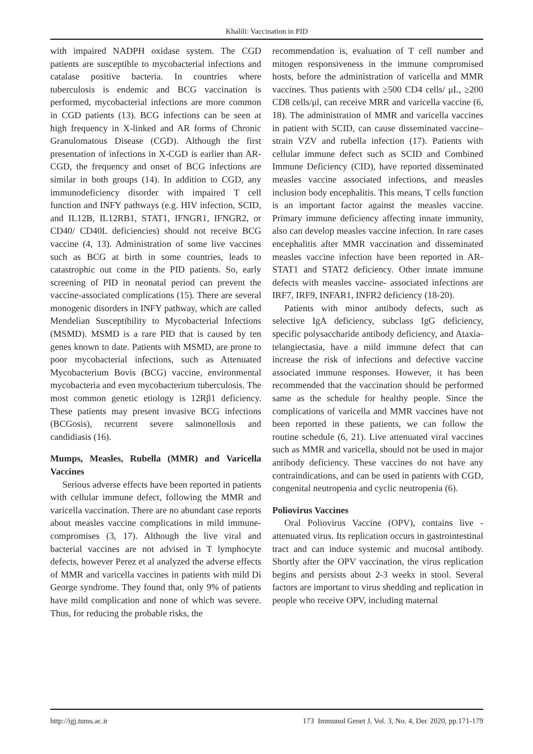Khalili: Vaccination in PID
with impaired NADPH oxidase system. The CGD patients are susceptible to mycobacterial infections and catalase positive bacteria. In countries where tuberculosis is endemic and BCG vaccination is performed, mycobacterial infections are more common in CGD patients (13). BCG infections can be seen at high frequency in X-linked and AR forms of Chronic Granulomatous Disease (CGD). Although the first presentation of infections in X-CGD is earlier than AR-CGD, the frequency and onset of BCG infections are similar in both groups (14). In addition to CGD, any immunodeficiency disorder with impaired T cell function and INFY pathways (e.g. HIV infection, SCID, and IL12B, IL12RB1, STAT1, IFNGR1, IFNGR2, or CD40/ CD40L deficiencies) should not receive BCG vaccine (4, 13). Administration of some live vaccines such as BCG at birth in some countries, leads to catastrophic out come in the PID patients. So, early screening of PID in neonatal period can prevent the vaccine-associated complications (15). There are several monogenic disorders in INFY pathway, which are called Mendelian Susceptibility to Mycobacterial Infections (MSMD). MSMD is a rare PID that is caused by ten genes known to date. Patients with MSMD, are prone to poor mycobacterial infections, such as Attenuated Mycobacterium Bovis (BCG) vaccine, environmental mycobacteria and even mycobacterium tuberculosis. The most common genetic etiology is 12Rβ1 deficiency. These patients may present invasive BCG infections (BCGosis), recurrent severe salmonellosis and candidiasis (16).
Mumps, Measles, Rubella (MMR) and Varicella Vaccines
Serious adverse effects have been reported in patients with cellular immune defect, following the MMR and varicella vaccination. There are no abundant case reports about measles vaccine complications in mild immune-compromises (3, 17). Although the live viral and bacterial vaccines are not advised in T lymphocyte defects, however Perez et al analyzed the adverse effects of MMR and varicella vaccines in patients with mild Di George syndrome. They found that, only 9% of patients have mild complication and none of which was severe. Thus, for reducing the probable risks, the
recommendation is, evaluation of T cell number and mitogen responsiveness in the immune compromised hosts, before the administration of varicella and MMR vaccines. Thus patients with ≥500 CD4 cells/ μL, ≥200 CD8 cells/μl, can receive MRR and varicella vaccine (6, 18). The administration of MMR and varicella vaccines in patient with SCID, can cause disseminated vaccine–strain VZV and rubella infection (17). Patients with cellular immune defect such as SCID and Combined Immune Deficiency (CID), have reported disseminated measles vaccine associated infections, and measles inclusion body encephalitis. This means, T cells function is an important factor against the measles vaccine. Primary immune deficiency affecting innate immunity, also can develop measles vaccine infection. In rare cases encephalitis after MMR vaccination and disseminated measles vaccine infection have been reported in AR- STAT1 and STAT2 deficiency. Other innate immune defects with measles vaccine- associated infections are IRF7, IRF9, INFAR1, INFR2 deficiency (18-20).
Patients with minor antibody defects, such as selective IgA deficiency, subclass IgG deficiency, specific polysaccharide antibody deficiency, and Ataxia- telangiectasia, have a mild immune defect that can increase the risk of infections and defective vaccine associated immune responses. However, it has been recommended that the vaccination should be performed same as the schedule for healthy people. Since the complications of varicella and MMR vaccines have not been reported in these patients, we can follow the routine schedule (6, 21). Live attenuated viral vaccines such as MMR and varicella, should not be used in major antibody deficiency. These vaccines do not have any contraindications, and can be used in patients with CGD, congenital neutropenia and cyclic neutropenia (6).
Poliovirus Vaccines
Oral Poliovirus Vaccine (OPV), contains live -attenuated virus. Its replication occurs in gastrointestinal tract and can induce systemic and mucosal antibody. Shortly after the OPV vaccination, the virus replication begins and persists about 2-3 weeks in stool. Several factors are important to virus shedding and replication in people who receive OPV, including maternal
http://igj.tums.ac.ir 173 Immunol Genet J, Vol. 3, No. 4, Dec 2020, pp.171-179